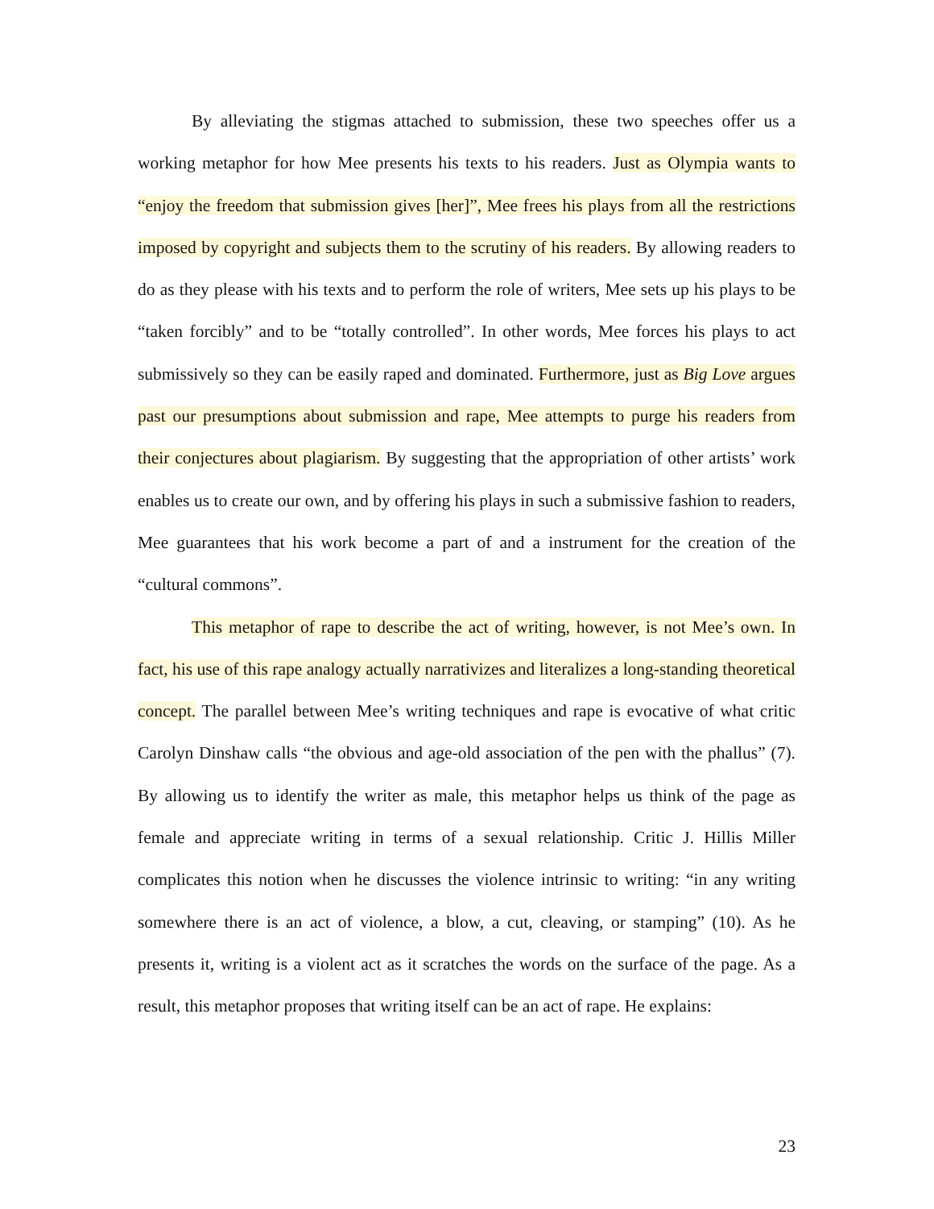By alleviating the stigmas attached to submission, these two speeches offer us a working metaphor for how Mee presents his texts to his readers. Just as Olympia wants to “enjoy the freedom that submission gives [her]”, Mee frees his plays from all the restrictions imposed by copyright and subjects them to the scrutiny of his readers. By allowing readers to do as they please with his texts and to perform the role of writers, Mee sets up his plays to be “taken forcibly” and to be “totally controlled”. In other words, Mee forces his plays to act submissively so they can be easily raped and dominated. Furthermore, just as Big Love argues past our presumptions about submission and rape, Mee attempts to purge his readers from their conjectures about plagiarism. By suggesting that the appropriation of other artists’ work enables us to create our own, and by offering his plays in such a submissive fashion to readers, Mee guarantees that his work become a part of and a instrument for the creation of the “cultural commons”.
This metaphor of rape to describe the act of writing, however, is not Mee’s own. In fact, his use of this rape analogy actually narrativizes and literalizes a long-standing theoretical concept. The parallel between Mee’s writing techniques and rape is evocative of what critic Carolyn Dinshaw calls “the obvious and age-old association of the pen with the phallus” (7). By allowing us to identify the writer as male, this metaphor helps us think of the page as female and appreciate writing in terms of a sexual relationship. Critic J. Hillis Miller complicates this notion when he discusses the violence intrinsic to writing: “in any writing somewhere there is an act of violence, a blow, a cut, cleaving, or stamping” (10). As he presents it, writing is a violent act as it scratches the words on the surface of the page. As a result, this metaphor proposes that writing itself can be an act of rape. He explains:
23